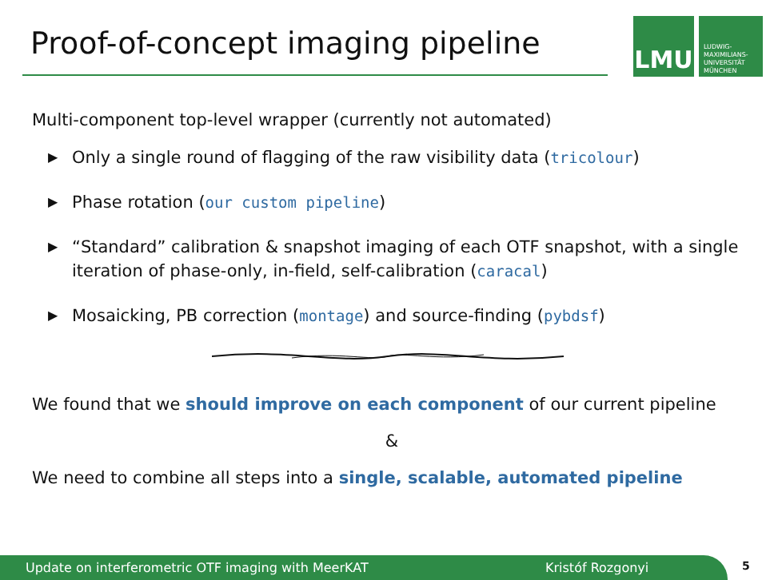Proof-of-concept imaging pipeline
LMU
LUDWIG-
MAXIMILIANS-
UNIVERSITÄT
MÜNCHEN
Multi-component top-level wrapper (currently not automated)
▶ Only a single round of flagging of the raw visibility data (tricolour)
▶ Phase rotation (our custom pipeline)
▶ “Standard” calibration & snapshot imaging of each OTF snapshot, with a single iteration of phase-only, in-field, self-calibration (caracal)
▶ Mosaicking, PB correction (montage) and source-finding (pybdsf)
We found that we should improve on each component of our current pipeline
&
We need to combine all steps into a single, scalable, automated pipeline
Update on interferometric OTF imaging with MeerKAT Kristóf Rozgonyi 5